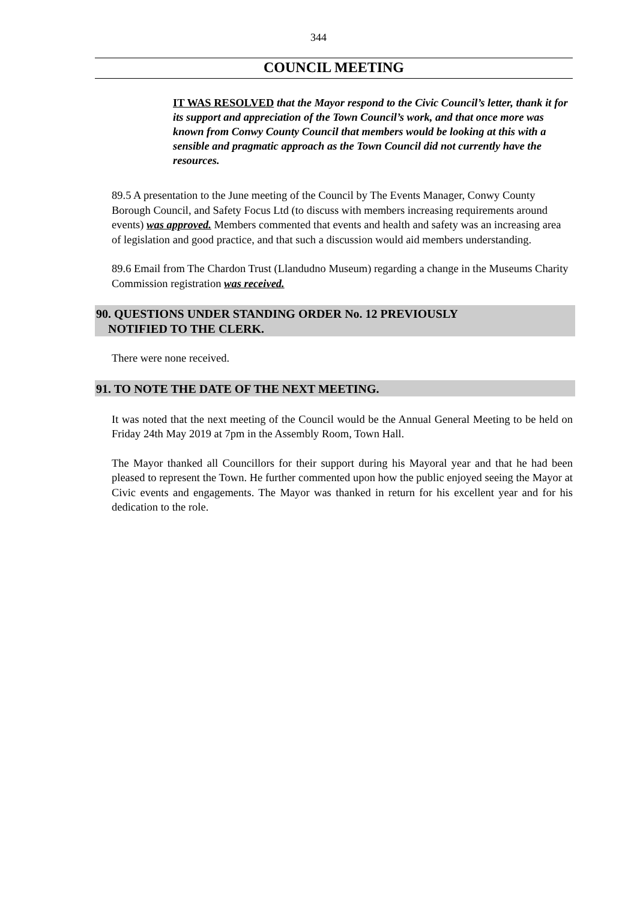344
COUNCIL MEETING
IT WAS RESOLVED that the Mayor respond to the Civic Council’s letter, thank it for its support and appreciation of the Town Council’s work, and that once more was known from Conwy County Council that members would be looking at this with a sensible and pragmatic approach as the Town Council did not currently have the resources.
89.5 A presentation to the June meeting of the Council by The Events Manager, Conwy County Borough Council, and Safety Focus Ltd (to discuss with members increasing requirements around events) was approved. Members commented that events and health and safety was an increasing area of legislation and good practice, and that such a discussion would aid members understanding.
89.6 Email from The Chardon Trust (Llandudno Museum) regarding a change in the Museums Charity Commission registration was received.
90. QUESTIONS UNDER STANDING ORDER No. 12 PREVIOUSLY
NOTIFIED TO THE CLERK.
There were none received.
91. TO NOTE THE DATE OF THE NEXT MEETING.
It was noted that the next meeting of the Council would be the Annual General Meeting to be held on Friday 24th May 2019 at 7pm in the Assembly Room, Town Hall.
The Mayor thanked all Councillors for their support during his Mayoral year and that he had been pleased to represent the Town. He further commented upon how the public enjoyed seeing the Mayor at Civic events and engagements. The Mayor was thanked in return for his excellent year and for his dedication to the role.